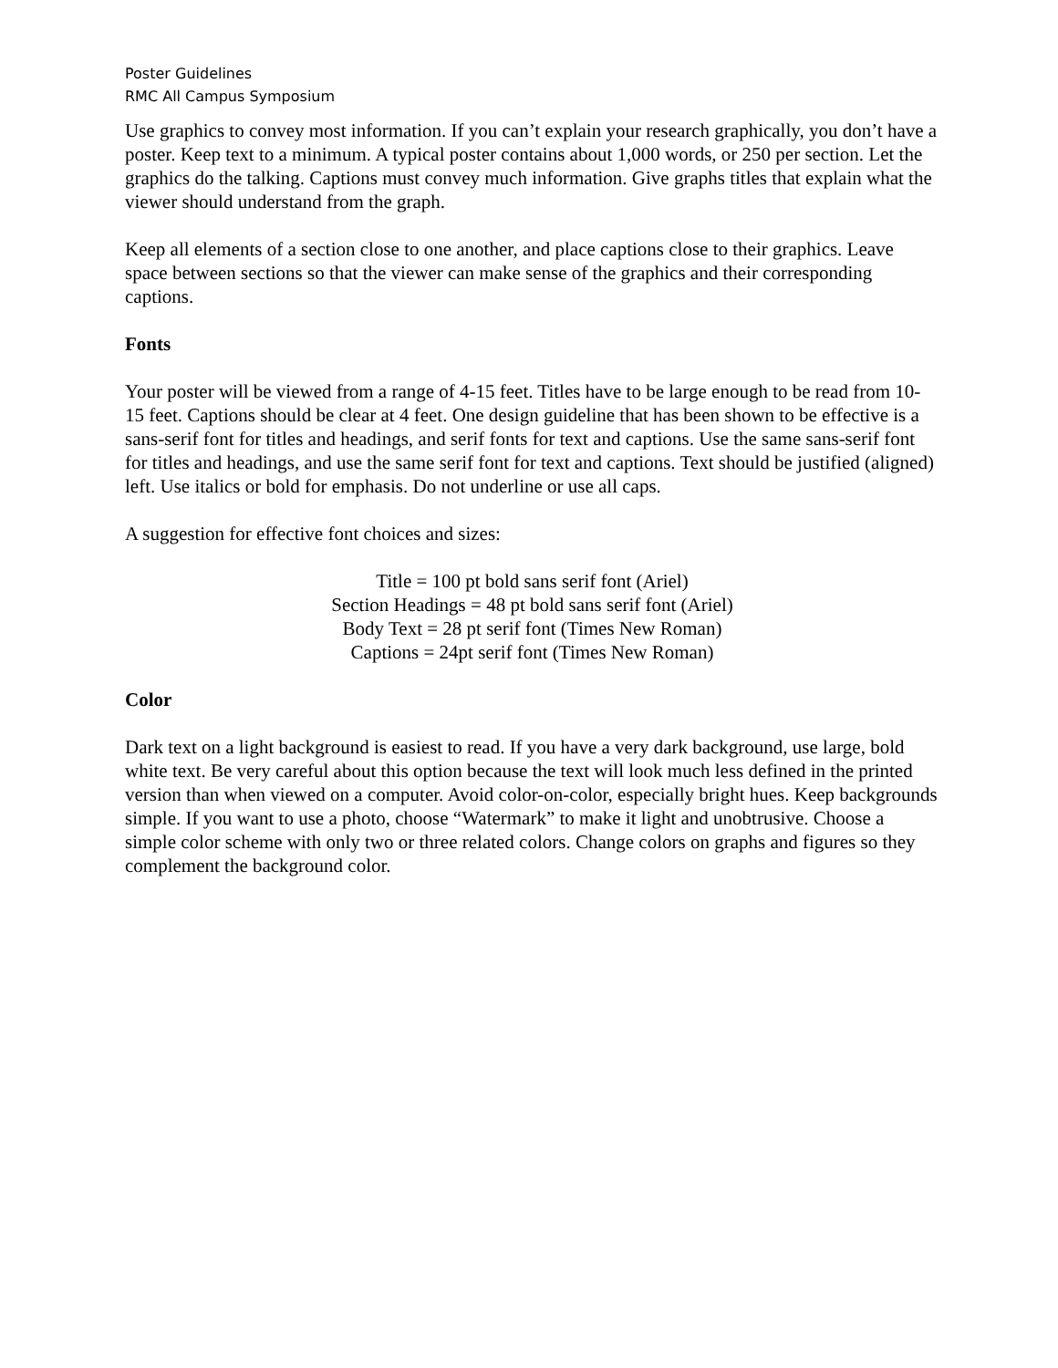Poster Guidelines
RMC All Campus Symposium
Use graphics to convey most information. If you can’t explain your research graphically, you don’t have a poster. Keep text to a minimum. A typical poster contains about 1,000 words, or 250 per section. Let the graphics do the talking. Captions must convey much information. Give graphs titles that explain what the viewer should understand from the graph.
Keep all elements of a section close to one another, and place captions close to their graphics. Leave space between sections so that the viewer can make sense of the graphics and their corresponding captions.
Fonts
Your poster will be viewed from a range of 4-15 feet. Titles have to be large enough to be read from 10-15 feet. Captions should be clear at 4 feet. One design guideline that has been shown to be effective is a sans-serif font for titles and headings, and serif fonts for text and captions. Use the same sans-serif font for titles and headings, and use the same serif font for text and captions. Text should be justified (aligned) left. Use italics or bold for emphasis. Do not underline or use all caps.
A suggestion for effective font choices and sizes:
Title = 100 pt bold sans serif font (Ariel)
Section Headings = 48 pt bold sans serif font (Ariel)
Body Text = 28 pt serif font (Times New Roman)
Captions = 24pt serif font (Times New Roman)
Color
Dark text on a light background is easiest to read. If you have a very dark background, use large, bold white text. Be very careful about this option because the text will look much less defined in the printed version than when viewed on a computer. Avoid color-on-color, especially bright hues. Keep backgrounds simple. If you want to use a photo, choose “Watermark” to make it light and unobtrusive. Choose a simple color scheme with only two or three related colors. Change colors on graphs and figures so they complement the background color.